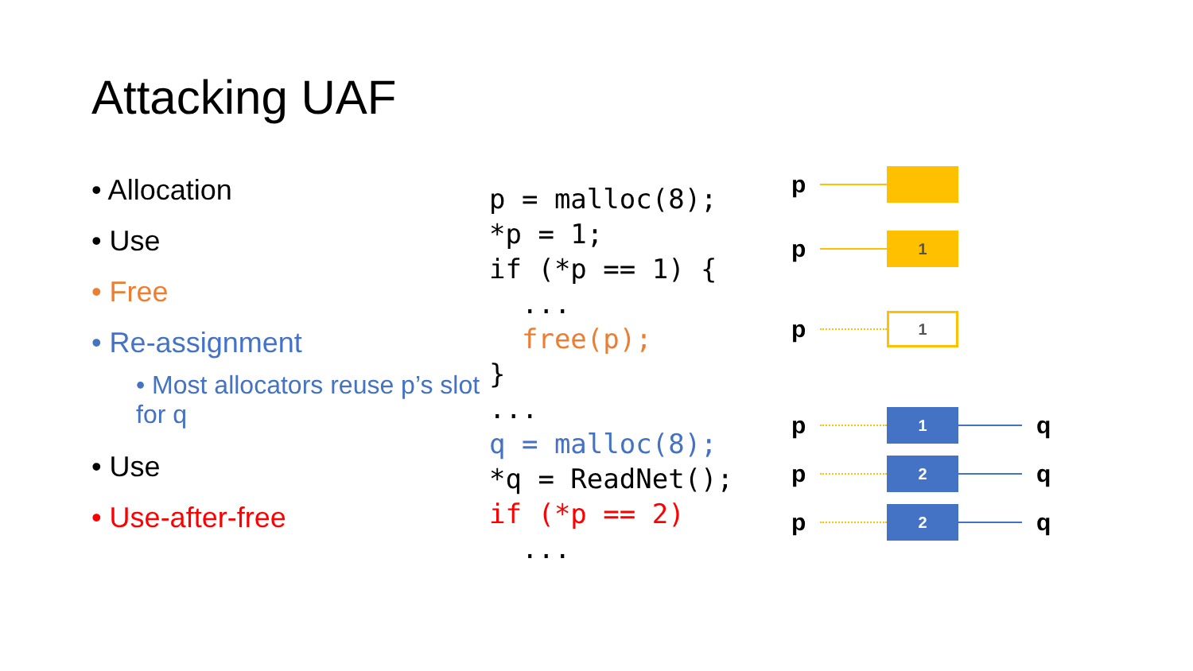Attacking UAF
• Allocation
• Use
• Free
• Re-assignment
• Most allocators reuse p’s slot for q
• Use
• Use-after-free
p = malloc(8); *p = 1; if (*p == 1) { ... free(p); } ... q = malloc(8); *q = ReadNet(); if (*p == 2) ...
p
p 1
p 1
p 1 q
p 2 q
p 2 q